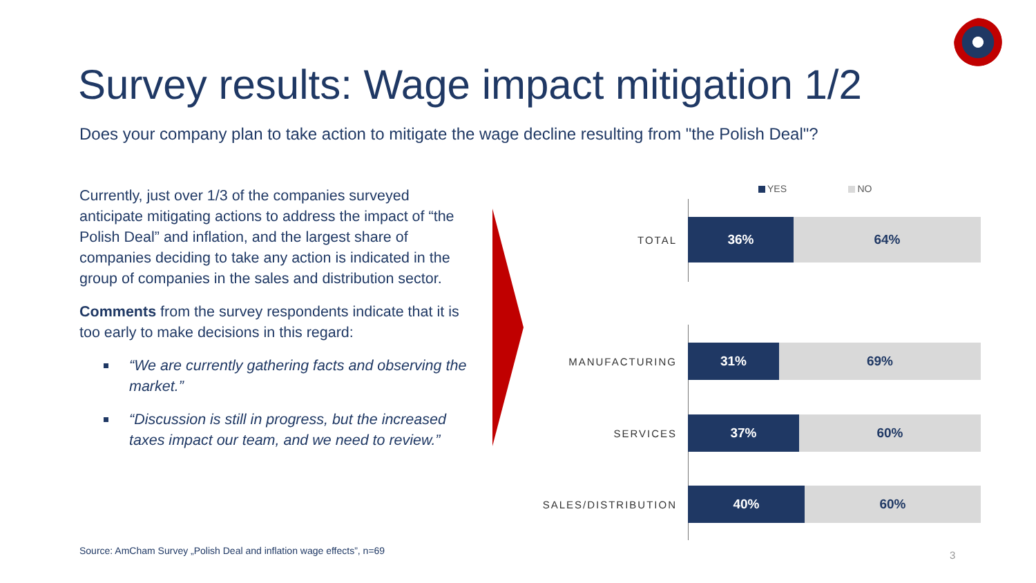Survey results: Wage impact mitigation 1/2
Does your company plan to take action to mitigate the wage decline resulting from "the Polish Deal"?
Currently, just over 1/3 of the companies surveyed anticipate mitigating actions to address the impact of “the Polish Deal” and inflation, and the largest share of companies deciding to take any action is indicated in the group of companies in the sales and distribution sector.
Comments from the survey respondents indicate that it is too early to make decisions in this regard:
“We are currently gathering facts and observing the market.”
“Discussion is still in progress, but the increased taxes impact our team, and we need to review.”
YES NO
TOTAL
36% 64%
MANUFACTURING
31% 69%
SERVICES
37% 60%
SALES/DISTRIBUTION
40% 60%
Source: AmCham Survey „Polish Deal and inflation wage effects”, n=69
3